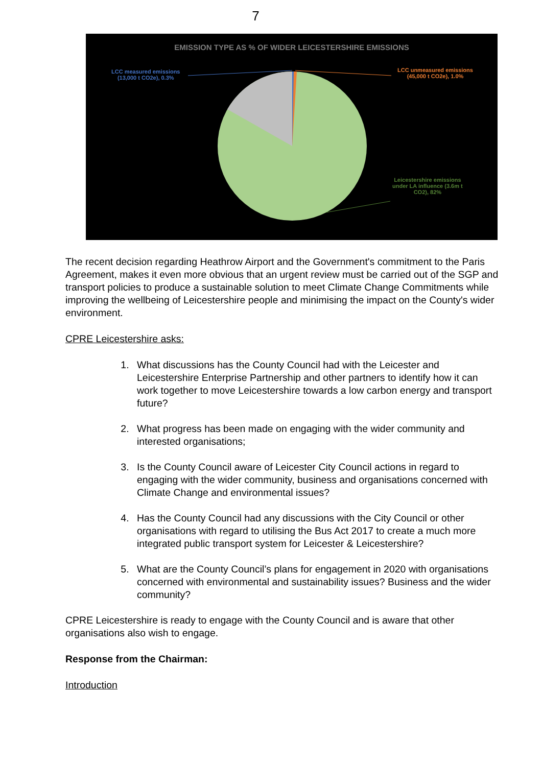7
EMISSION TYPE AS % OF WIDER LEICESTERSHIRE EMISSIONS
LCC measured emissions
(13,000 t CO2e), 0.3%
LCC unmeasured emissions
(45,000 t CO2e), 1.0%
Leicestershire emissions
under LA influence (3.6m t
CO2), 82%
The recent decision regarding Heathrow Airport and the Government's commitment to the Paris Agreement, makes it even more obvious that an urgent review must be carried out of the SGP and transport policies to produce a sustainable solution to meet Climate Change Commitments while improving the wellbeing of Leicestershire people and minimising the impact on the County's wider environment.
CPRE Leicestershire asks:
1. What discussions has the County Council had with the Leicester and Leicestershire Enterprise Partnership and other partners to identify how it can work together to move Leicestershire towards a low carbon energy and transport future?
2. What progress has been made on engaging with the wider community and interested organisations;
3. Is the County Council aware of Leicester City Council actions in regard to engaging with the wider community, business and organisations concerned with Climate Change and environmental issues?
4. Has the County Council had any discussions with the City Council or other organisations with regard to utilising the Bus Act 2017 to create a much more integrated public transport system for Leicester & Leicestershire?
5. What are the County Council’s plans for engagement in 2020 with organisations concerned with environmental and sustainability issues? Business and the wider community?
CPRE Leicestershire is ready to engage with the County Council and is aware that other organisations also wish to engage.
Response from the Chairman:
Introduction